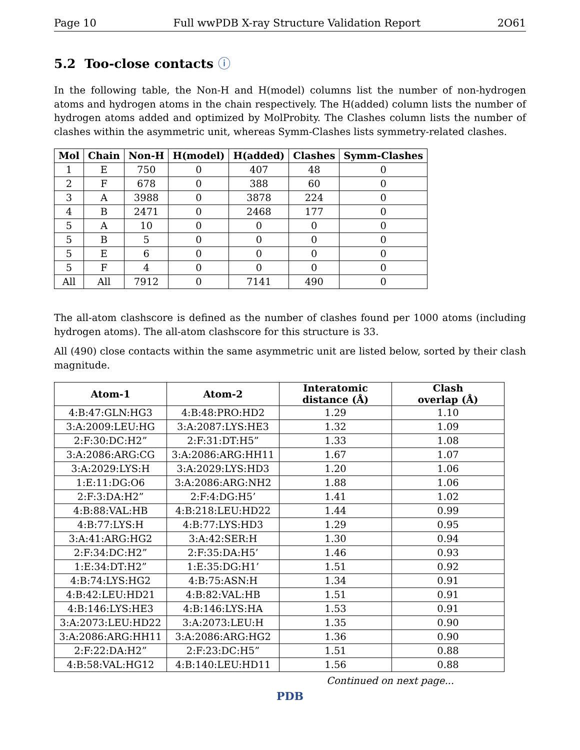Page 10 Full wwPDB X-ray Structure Validation Report 2O61
5.2 Too-close contacts ⓘ
In the following table, the Non-H and H(model) columns list the number of non-hydrogen atoms and hydrogen atoms in the chain respectively. The H(added) column lists the number of hydrogen atoms added and optimized by MolProbity. The Clashes column lists the number of clashes within the asymmetric unit, whereas Symm-Clashes lists symmetry-related clashes.
| Mol | Chain | Non-H | H(model) | H(added) | Clashes | Symm-Clashes |
| --- | --- | --- | --- | --- | --- | --- |
| 1 | E | 750 | 0 | 407 | 48 | 0 |
| 2 | F | 678 | 0 | 388 | 60 | 0 |
| 3 | A | 3988 | 0 | 3878 | 224 | 0 |
| 4 | B | 2471 | 0 | 2468 | 177 | 0 |
| 5 | A | 10 | 0 | 0 | 0 | 0 |
| 5 | B | 5 | 0 | 0 | 0 | 0 |
| 5 | E | 6 | 0 | 0 | 0 | 0 |
| 5 | F | 4 | 0 | 0 | 0 | 0 |
| All | All | 7912 | 0 | 7141 | 490 | 0 |
The all-atom clashscore is defined as the number of clashes found per 1000 atoms (including hydrogen atoms). The all-atom clashscore for this structure is 33.
All (490) close contacts within the same asymmetric unit are listed below, sorted by their clash magnitude.
| Atom-1 | Atom-2 | Interatomic distance (Å) | Clash overlap (Å) |
| --- | --- | --- | --- |
| 4:B:47:GLN:HG3 | 4:B:48:PRO:HD2 | 1.29 | 1.10 |
| 3:A:2009:LEU:HG | 3:A:2087:LYS:HE3 | 1.32 | 1.09 |
| 2:F:30:DC:H2” | 2:F:31:DT:H5” | 1.33 | 1.08 |
| 3:A:2086:ARG:CG | 3:A:2086:ARG:HH11 | 1.67 | 1.07 |
| 3:A:2029:LYS:H | 3:A:2029:LYS:HD3 | 1.20 | 1.06 |
| 1:E:11:DG:O6 | 3:A:2086:ARG:NH2 | 1.88 | 1.06 |
| 2:F:3:DA:H2” | 2:F:4:DG:H5’ | 1.41 | 1.02 |
| 4:B:88:VAL:HB | 4:B:218:LEU:HD22 | 1.44 | 0.99 |
| 4:B:77:LYS:H | 4:B:77:LYS:HD3 | 1.29 | 0.95 |
| 3:A:41:ARG:HG2 | 3:A:42:SER:H | 1.30 | 0.94 |
| 2:F:34:DC:H2” | 2:F:35:DA:H5’ | 1.46 | 0.93 |
| 1:E:34:DT:H2” | 1:E:35:DG:H1’ | 1.51 | 0.92 |
| 4:B:74:LYS:HG2 | 4:B:75:ASN:H | 1.34 | 0.91 |
| 4:B:42:LEU:HD21 | 4:B:82:VAL:HB | 1.51 | 0.91 |
| 4:B:146:LYS:HE3 | 4:B:146:LYS:HA | 1.53 | 0.91 |
| 3:A:2073:LEU:HD22 | 3:A:2073:LEU:H | 1.35 | 0.90 |
| 3:A:2086:ARG:HH11 | 3:A:2086:ARG:HG2 | 1.36 | 0.90 |
| 2:F:22:DA:H2” | 2:F:23:DC:H5” | 1.51 | 0.88 |
| 4:B:58:VAL:HG12 | 4:B:140:LEU:HD11 | 1.56 | 0.88 |
Continued on next page...
PDB